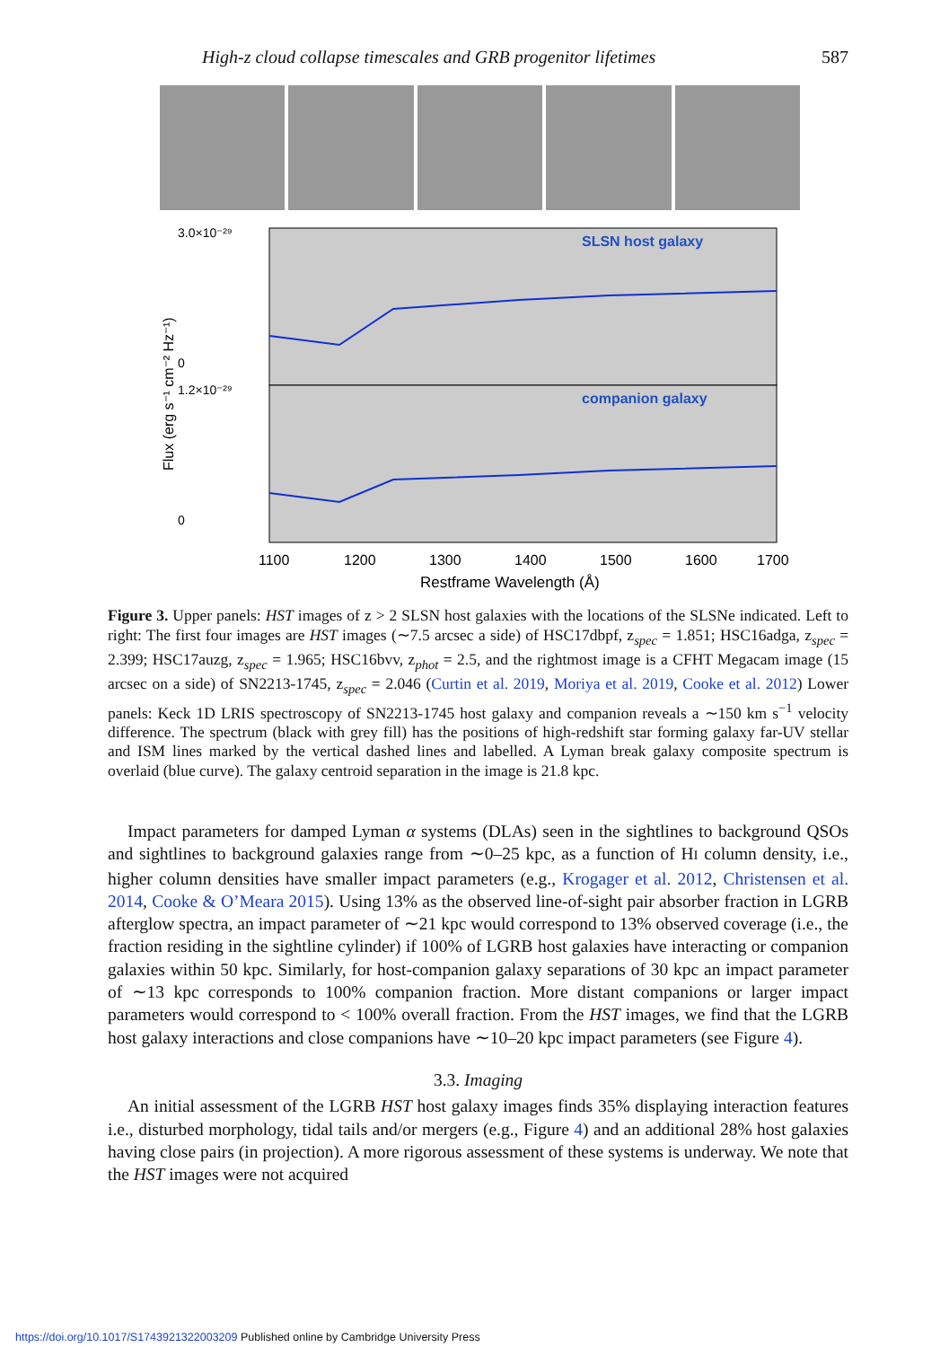High-z cloud collapse timescales and GRB progenitor lifetimes 587
SLSN host galaxy
companion galaxy
0
0
3.0×10⁻²⁹
1.2×10⁻²⁹
1100
1200
1300
1400
1500
1600
1700
Restframe Wavelength (Å)
Flux (erg s⁻¹ cm⁻² Hz⁻¹)
Figure 3. Upper panels: HST images of z > 2 SLSN host galaxies with the locations of the SLSNe indicated. Left to right: The first four images are HST images (∼7.5 arcsec a side) of HSC17dbpf, z<sub>spec</sub> = 1.851; HSC16adga, z<sub>spec</sub> = 2.399; HSC17auzg, z<sub>spec</sub> = 1.965; HSC16bvv, z<sub>phot</sub> = 2.5, and the rightmost image is a CFHT Megacam image (15 arcsec on a side) of SN2213-1745, z<sub>spec</sub> = 2.046 (Curtin et al. 2019, Moriya et al. 2019, Cooke et al. 2012) Lower panels: Keck 1D LRIS spectroscopy of SN2213-1745 host galaxy and companion reveals a ∼150 km s<sup>−1</sup> velocity difference. The spectrum (black with grey fill) has the positions of high-redshift star forming galaxy far-UV stellar and ISM lines marked by the vertical dashed lines and labelled. A Lyman break galaxy composite spectrum is overlaid (blue curve). The galaxy centroid separation in the image is 21.8 kpc.
Impact parameters for damped Lyman α systems (DLAs) seen in the sightlines to background QSOs and sightlines to background galaxies range from ∼0–25 kpc, as a function of HI column density, i.e., higher column densities have smaller impact parameters (e.g., Krogager et al. 2012, Christensen et al. 2014, Cooke & O’Meara 2015). Using 13% as the observed line-of-sight pair absorber fraction in LGRB afterglow spectra, an impact parameter of ∼21 kpc would correspond to 13% observed coverage (i.e., the fraction residing in the sightline cylinder) if 100% of LGRB host galaxies have interacting or companion galaxies within 50 kpc. Similarly, for host-companion galaxy separations of 30 kpc an impact parameter of ∼13 kpc corresponds to 100% companion fraction. More distant companions or larger impact parameters would correspond to < 100% overall fraction. From the HST images, we find that the LGRB host galaxy interactions and close companions have ∼10–20 kpc impact parameters (see Figure 4).
3.3. Imaging
An initial assessment of the LGRB HST host galaxy images finds 35% displaying interaction features i.e., disturbed morphology, tidal tails and/or mergers (e.g., Figure 4) and an additional 28% host galaxies having close pairs (in projection). A more rigorous assessment of these systems is underway. We note that the HST images were not acquired
https://doi.org/10.1017/S1743921322003209 Published online by Cambridge University Press